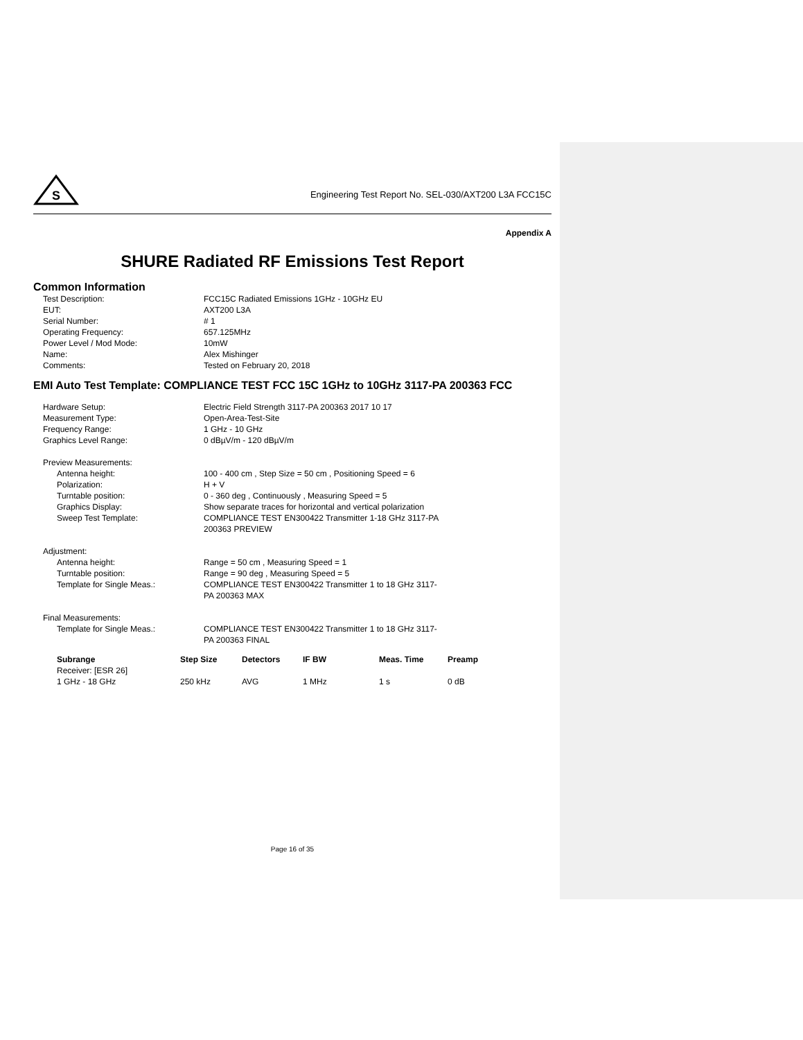S
Engineering Test Report No. SEL-030/AXT200 L3A FCC15C
Appendix A
SHURE Radiated RF Emissions Test Report
Common Information
| Test Description: | FCC15C Radiated Emissions 1GHz - 10GHz EU |
| EUT: | AXT200 L3A |
| Serial Number: | # 1 |
| Operating Frequency: | 657.125MHz |
| Power Level / Mod Mode: | 10mW |
| Name: | Alex Mishinger |
| Comments: | Tested on February 20, 2018 |
EMI Auto Test Template: COMPLIANCE TEST FCC 15C 1GHz to 10GHz 3117-PA 200363 FCC
| Hardware Setup: | Electric Field Strength 3117-PA 200363 2017 10 17 |
| Measurement Type: | Open-Area-Test-Site |
| Frequency Range: | 1 GHz - 10 GHz |
| Graphics Level Range: | 0 dBµV/m - 120 dBµV/m |
| Preview Measurements: | |
| Antenna height: | 100 - 400 cm , Step Size = 50 cm , Positioning Speed = 6 |
| Polarization: | H + V |
| Turntable position: | 0 - 360 deg , Continuously , Measuring Speed = 5 |
| Graphics Display: | Show separate traces for horizontal and vertical polarization |
| Sweep Test Template: | COMPLIANCE TEST EN300422 Transmitter 1-18 GHz 3117-PA 200363 PREVIEW |
| Adjustment: | |
| Antenna height: | Range = 50 cm , Measuring Speed = 1 |
| Turntable position: | Range = 90 deg , Measuring Speed = 5 |
| Template for Single Meas.: | COMPLIANCE TEST EN300422 Transmitter 1 to 18 GHz 3117- PA 200363 MAX |
| Final Measurements: | |
| Template for Single Meas.: | COMPLIANCE TEST EN300422 Transmitter 1 to 18 GHz 3117- PA 200363 FINAL |
| Subrange | Step Size | Detectors | IF BW | Meas. Time | Preamp |
| --- | --- | --- | --- | --- | --- |
| Receiver: [ESR 26] | | | | | |
| 1 GHz - 18 GHz | 250 kHz | AVG | 1 MHz | 1 s | 0 dB |
Page 16 of 35